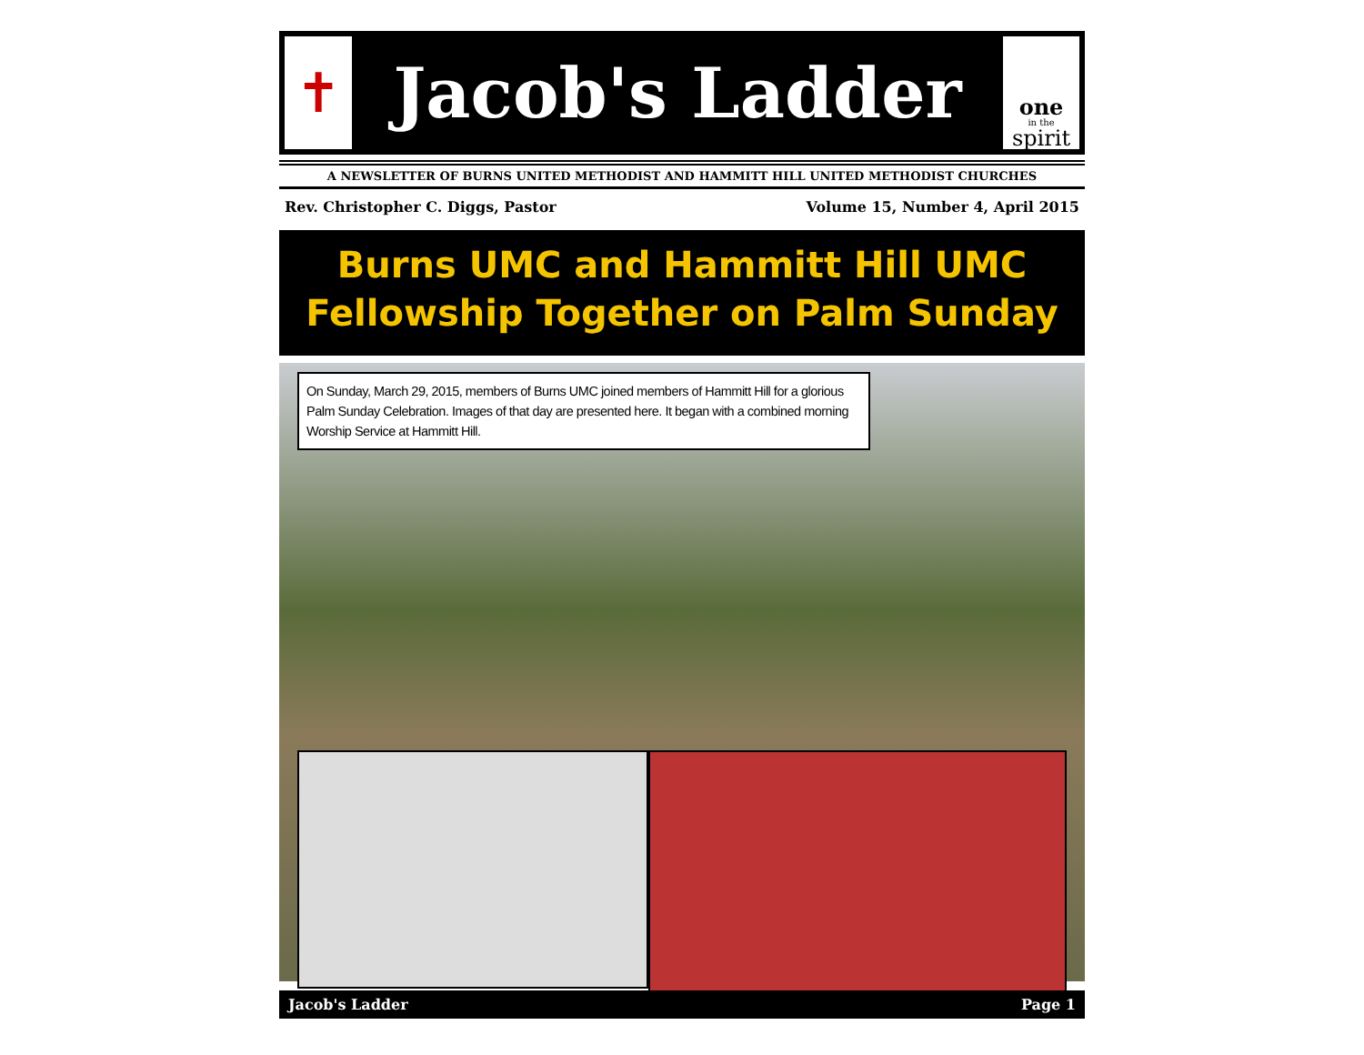✝
Jacob's Ladder
one
in the
spirit
A NEWSLETTER OF BURNS UNITED METHODIST AND HAMMITT HILL UNITED METHODIST CHURCHES
Rev. Christopher C. Diggs, Pastor Volume 15, Number 4, April 2015
Burns UMC and Hammitt Hill UMC
Fellowship Together on Palm Sunday
On Sunday, March 29, 2015, members of Burns UMC joined members of Hammitt Hill for a glorious Palm Sunday Celebration. Images of that day are presented here. It began with a combined morning Worship Service at Hammitt Hill.
Jacob's Ladder Page 1